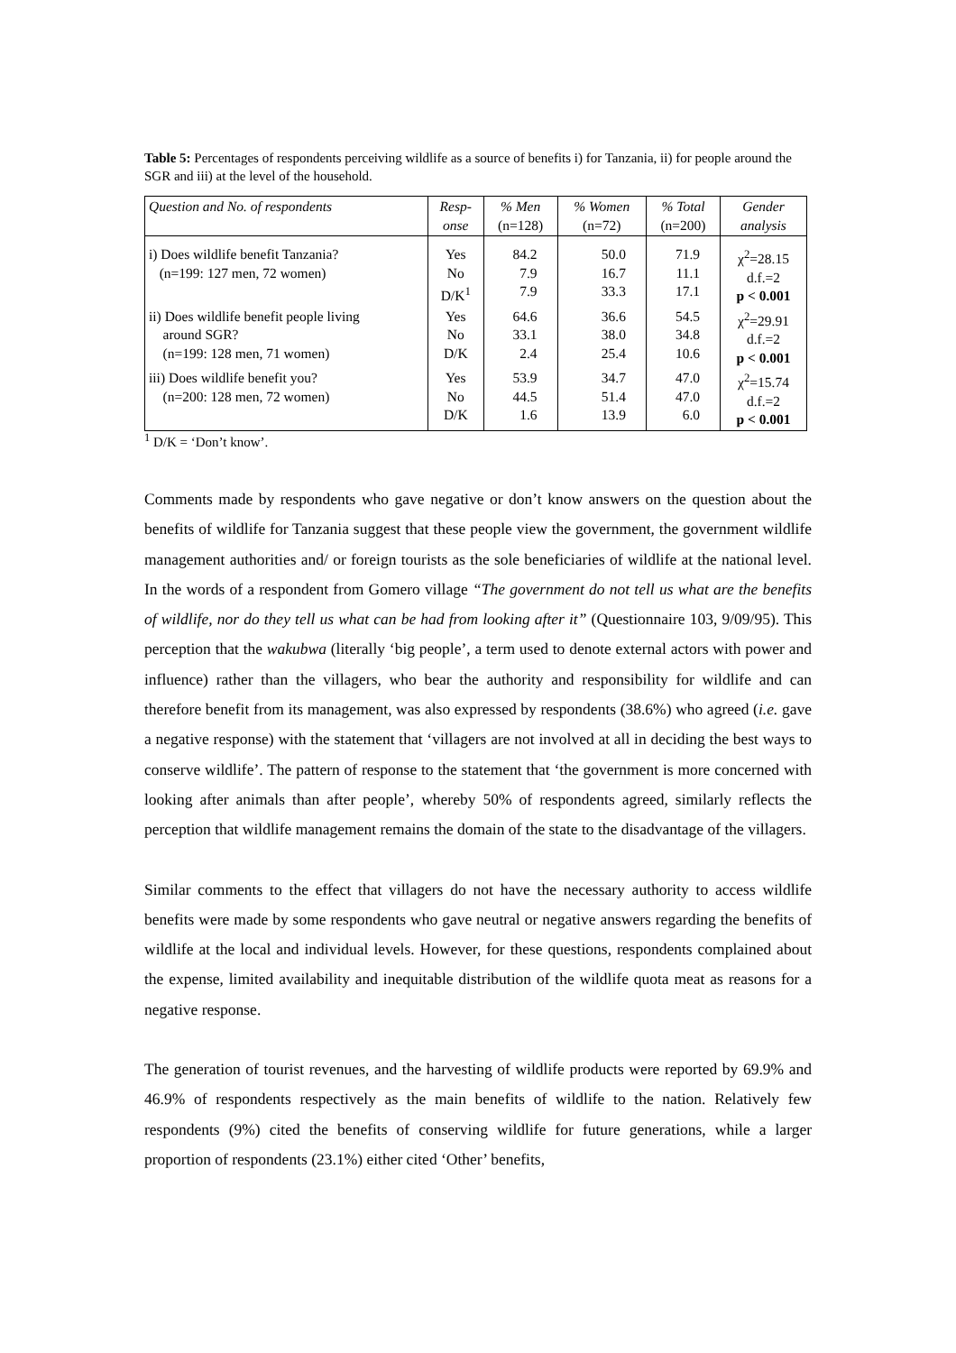Table 5: Percentages of respondents perceiving wildlife as a source of benefits i) for Tanzania, ii) for people around the SGR and iii) at the level of the household.
| Question and No. of respondents | Resp- onse | % Men (n=128) | % Women (n=72) | % Total (n=200) | Gender analysis |
| --- | --- | --- | --- | --- | --- |
| i) Does wildlife benefit Tanzania? (n=199: 127 men, 72 women) | Yes No D/K<sup>1</sup> | 84.2 7.9 7.9 | 50.0 16.7 33.3 | 71.9 11.1 17.1 | χ<sup>2</sup>=28.15 d.f.=2 p < 0.001 |
| ii) Does wildlife benefit people living around SGR? (n=199: 128 men, 71 women) | Yes No D/K | 64.6 33.1 2.4 | 36.6 38.0 25.4 | 54.5 34.8 10.6 | χ<sup>2</sup>=29.91 d.f.=2 p < 0.001 |
| iii) Does wildlife benefit you? (n=200: 128 men, 72 women) | Yes No D/K | 53.9 44.5 1.6 | 34.7 51.4 13.9 | 47.0 47.0 6.0 | χ<sup>2</sup>=15.74 d.f.=2 p < 0.001 |
<sup>1</sup> D/K = ‘Don’t know’.
Comments made by respondents who gave negative or don’t know answers on the question about the benefits of wildlife for Tanzania suggest that these people view the government, the government wildlife management authorities and/ or foreign tourists as the sole beneficiaries of wildlife at the national level. In the words of a respondent from Gomero village “The government do not tell us what are the benefits of wildlife, nor do they tell us what can be had from looking after it” (Questionnaire 103, 9/09/95). This perception that the wakubwa (literally ‘big people’, a term used to denote external actors with power and influence) rather than the villagers, who bear the authority and responsibility for wildlife and can therefore benefit from its management, was also expressed by respondents (38.6%) who agreed (i.e. gave a negative response) with the statement that ‘villagers are not involved at all in deciding the best ways to conserve wildlife’. The pattern of response to the statement that ‘the government is more concerned with looking after animals than after people’, whereby 50% of respondents agreed, similarly reflects the perception that wildlife management remains the domain of the state to the disadvantage of the villagers.
Similar comments to the effect that villagers do not have the necessary authority to access wildlife benefits were made by some respondents who gave neutral or negative answers regarding the benefits of wildlife at the local and individual levels. However, for these questions, respondents complained about the expense, limited availability and inequitable distribution of the wildlife quota meat as reasons for a negative response.
The generation of tourist revenues, and the harvesting of wildlife products were reported by 69.9% and 46.9% of respondents respectively as the main benefits of wildlife to the nation. Relatively few respondents (9%) cited the benefits of conserving wildlife for future generations, while a larger proportion of respondents (23.1%) either cited ‘Other’ benefits,